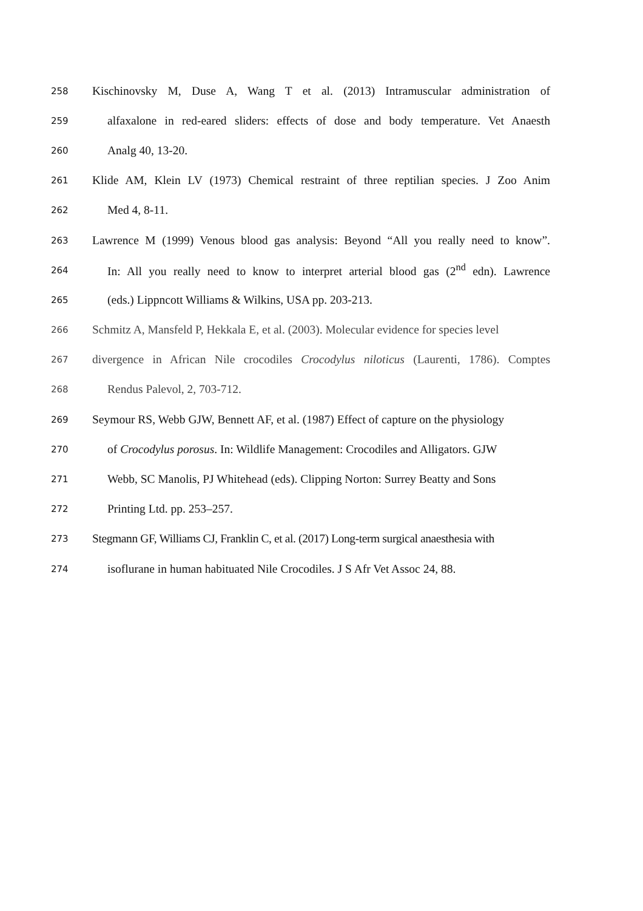258 Kischinovsky M, Duse A, Wang T et al. (2013) Intramuscular administration of
259 alfaxalone in red-eared sliders: effects of dose and body temperature. Vet Anaesth
260 Analg 40, 13-20.
261 Klide AM, Klein LV (1973) Chemical restraint of three reptilian species. J Zoo Anim
262 Med 4, 8-11.
263 Lawrence M (1999) Venous blood gas analysis: Beyond “All you really need to know”.
264 In: All you really need to know to interpret arterial blood gas (2<sup>nd</sup> edn). Lawrence
265 (eds.) Lippncott Williams & Wilkins, USA pp. 203-213.
266 Schmitz A, Mansfeld P, Hekkala E, et al. (2003). Molecular evidence for species level
267 divergence in African Nile crocodiles Crocodylus niloticus (Laurenti, 1786). Comptes
268 Rendus Palevol, 2, 703-712.
269 Seymour RS, Webb GJW, Bennett AF, et al. (1987) Effect of capture on the physiology
270 of Crocodylus porosus. In: Wildlife Management: Crocodiles and Alligators. GJW
271 Webb, SC Manolis, PJ Whitehead (eds). Clipping Norton: Surrey Beatty and Sons
272 Printing Ltd. pp. 253–257.
273 Stegmann GF, Williams CJ, Franklin C, et al. (2017) Long-term surgical anaesthesia with
274 isoflurane in human habituated Nile Crocodiles. J S Afr Vet Assoc 24, 88.